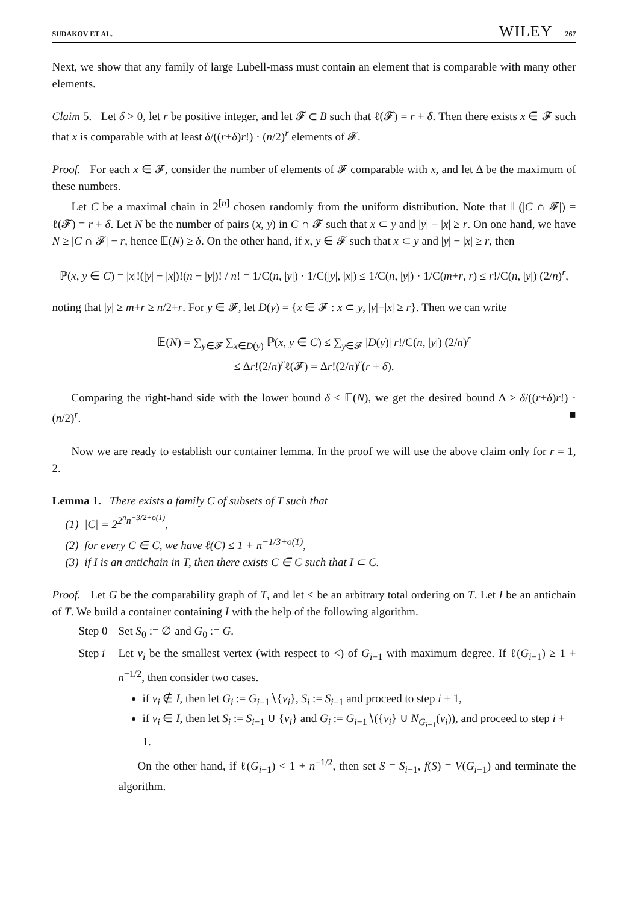SUDAKOV ET AL. WILEY 267
Next, we show that any family of large Lubell-mass must contain an element that is comparable with many other elements.
Claim 5. Let δ > 0, let r be positive integer, and let 𝓕 ⊂ B such that ℓ(𝓕) = r + δ. Then there exists x ∈ 𝓕 such that x is comparable with at least δ/((r+δ)r!) · (n/2)<sup>r</sup> elements of 𝓕.
Proof. For each x ∈ 𝓕, consider the number of elements of 𝓕 comparable with x, and let Δ be the maximum of these numbers.
Let C be a maximal chain in 2<sup>[n]</sup> chosen randomly from the uniform distribution. Note that 𝔼(|C ∩ 𝓕|) = ℓ(𝓕) = r + δ. Let N be the number of pairs (x, y) in C ∩ 𝓕 such that x ⊂ y and |y| − |x| ≥ r. On one hand, we have N ≥ |C ∩ 𝓕| − r, hence 𝔼(N) ≥ δ. On the other hand, if x, y ∈ 𝓕 such that x ⊂ y and |y| − |x| ≥ r, then
ℙ(x, y ∈ C) = |x|!(|y| − |x|)!(n − |y|)! / n! = 1/C(n, |y|) · 1/C(|y|, |x|) ≤ 1/C(n, |y|) · 1/C(m+r, r) ≤ r!/C(n, |y|) (2/n)<sup>r</sup>,
noting that |y| ≥ m+r ≥ n/2+r. For y ∈ 𝓕, let D(y) = {x ∈ 𝓕 : x ⊂ y, |y|−|x| ≥ r}. Then we can write
𝔼(N) = ∑<sub>y∈𝓕</sub> ∑<sub>x∈D(y)</sub> ℙ(x, y ∈ C) ≤ ∑<sub>y∈𝓕</sub> |D(y)| r!/C(n, |y|) (2/n)<sup>r</sup>
≤ Δr!(2/n)<sup>r</sup>ℓ(𝓕) = Δr!(2/n)<sup>r</sup>(r + δ).
Comparing the right-hand side with the lower bound δ ≤ 𝔼(N), we get the desired bound Δ ≥ δ/((r+δ)r!) · (n/2)<sup>r</sup>. ■
Now we are ready to establish our container lemma. In the proof we will use the above claim only for r = 1, 2.
Lemma 1. There exists a family C of subsets of T such that
(1) |C| = 2<sup>2<sup>n</sup>n<sup>−3/2+o(1)</sup></sup>,
(2) for every C ∈ C, we have ℓ(C) ≤ 1 + n<sup>−1/3+o(1)</sup>,
(3) if I is an antichain in T, then there exists C ∈ C such that I ⊂ C.
Proof. Let G be the comparability graph of T, and let < be an arbitrary total ordering on T. Let I be an antichain of T. We build a container containing I with the help of the following algorithm.
Step 0 Set S<sub>0</sub> := ∅ and G<sub>0</sub> := G.
Step i
Let v<sub>i</sub> be the smallest vertex (with respect to <) of G<sub>i−1</sub> with maximum degree. If ℓ(G<sub>i−1</sub>) ≥ 1 + n<sup>−1/2</sup>, then consider two cases.
if v<sub>i</sub> ∉ I, then let G<sub>i</sub> := G<sub>i−1</sub>∖{v<sub>i</sub>}, S<sub>i</sub> := S<sub>i−1</sub> and proceed to step i + 1,
if v<sub>i</sub> ∈ I, then let S<sub>i</sub> := S<sub>i−1</sub> ∪ {v<sub>i</sub>} and G<sub>i</sub> := G<sub>i−1</sub>∖({v<sub>i</sub>} ∪ N<sub>G<sub>i−1</sub></sub>(v<sub>i</sub>)), and proceed to step i + 1.
On the other hand, if ℓ(G<sub>i−1</sub>) < 1 + n<sup>−1/2</sup>, then set S = S<sub>i−1</sub>, f(S) = V(G<sub>i−1</sub>) and terminate the algorithm.